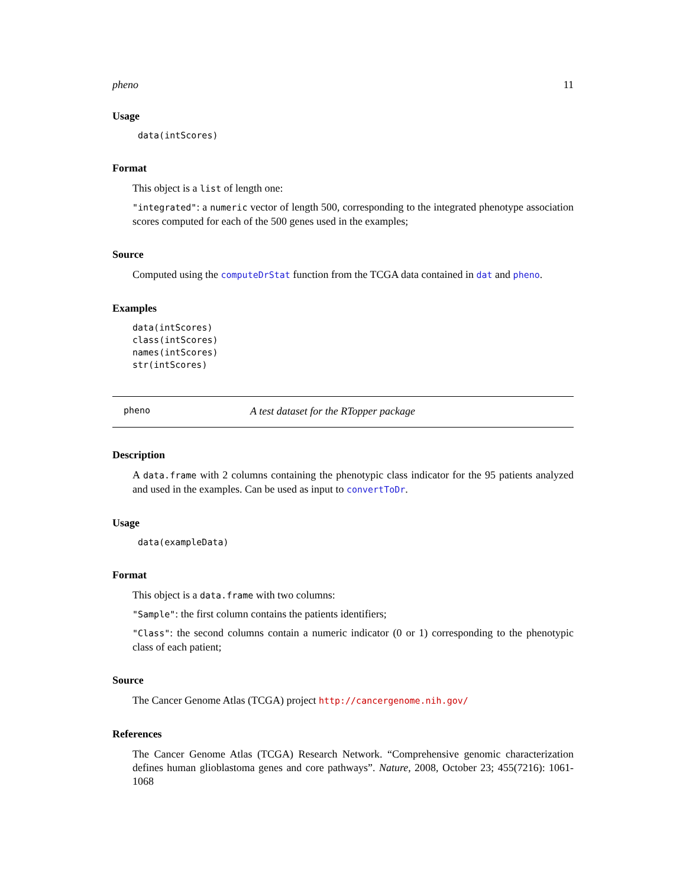pheno 11
Usage
data(intScores)
Format
This object is a list of length one:
"integrated": a numeric vector of length 500, corresponding to the integrated phenotype association scores computed for each of the 500 genes used in the examples;
Source
Computed using the computeDrStat function from the TCGA data contained in dat and pheno.
Examples
data(intScores)
class(intScores)
names(intScores)
str(intScores)
pheno A test dataset for the RTopper package
Description
A data.frame with 2 columns containing the phenotypic class indicator for the 95 patients analyzed and used in the examples. Can be used as input to convertToDr.
Usage
data(exampleData)
Format
This object is a data.frame with two columns:
"Sample": the first column contains the patients identifiers;
"Class": the second columns contain a numeric indicator (0 or 1) corresponding to the phenotypic class of each patient;
Source
The Cancer Genome Atlas (TCGA) project http://cancergenome.nih.gov/
References
The Cancer Genome Atlas (TCGA) Research Network. “Comprehensive genomic characterization defines human glioblastoma genes and core pathways”. Nature, 2008, October 23; 455(7216): 1061-1068